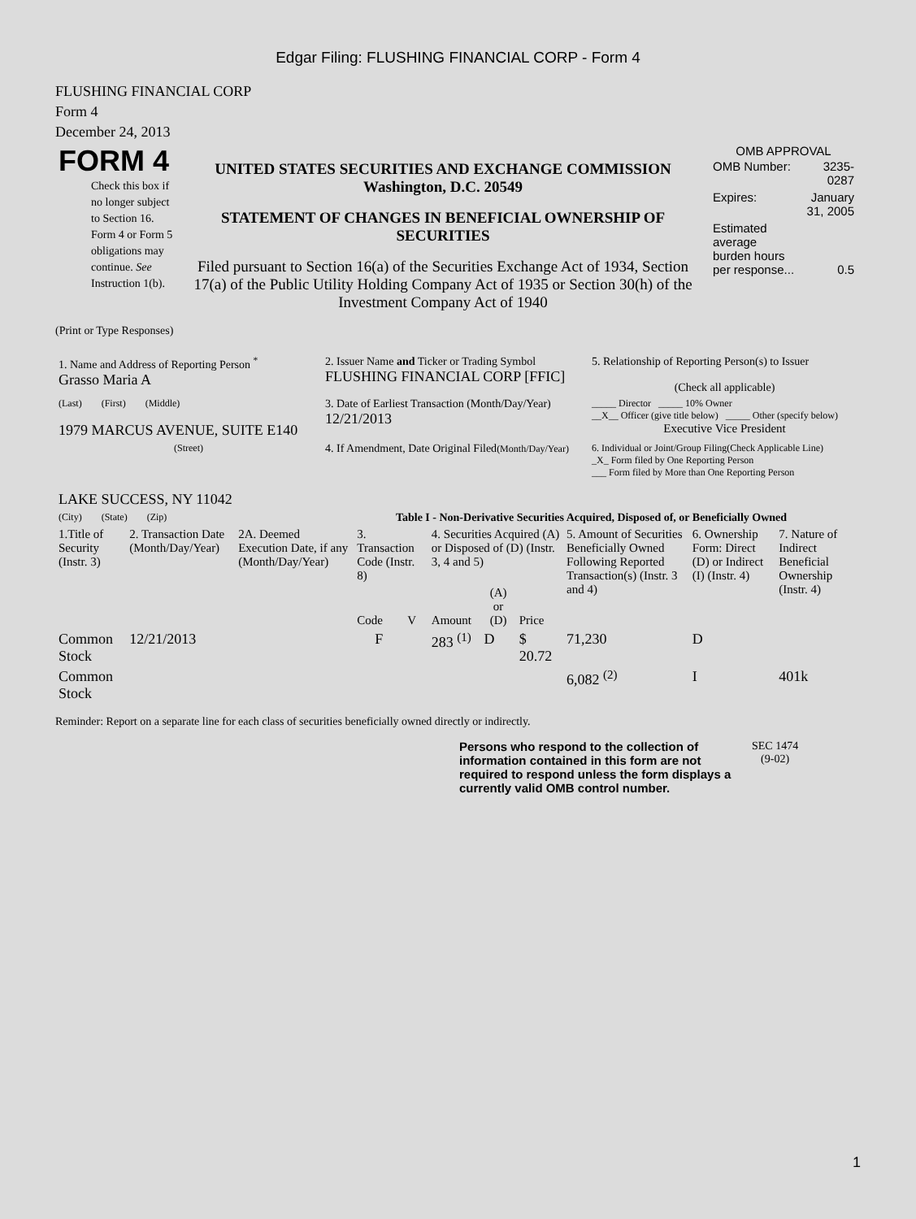Edgar Filing: FLUSHING FINANCIAL CORP - Form 4
FLUSHING FINANCIAL CORP
Form 4
December 24, 2013
| FORM 4 Check this box if no longer subject to Section 16. Form 4 or Form 5 obligations may continue. See Instruction 1(b). | UNITED STATES SECURITIES AND EXCHANGE COMMISSION Washington, D.C. 20549 STATEMENT OF CHANGES IN BENEFICIAL OWNERSHIP OF SECURITIES Filed pursuant to Section 16(a) of the Securities Exchange Act of 1934, Section 17(a) of the Public Utility Holding Company Act of 1935 or Section 30(h) of the Investment Company Act of 1940 | OMB APPROVAL / OMB Number: / 3235-0287 / / Expires: / January 31, 2005 / / Estimated average burden hours per response... / 0.5 / |
(Print or Type Responses)
| 1. Name and Address of Reporting Person <sup>*</sup> Grasso Maria A | 2. Issuer Name and Ticker or Trading Symbol FLUSHING FINANCIAL CORP [FFIC] | 5. Relationship of Reporting Person(s) to Issuer (Check all applicable) |
| (Last) (First) (Middle) 1979 MARCUS AVENUE, SUITE E140 | 3. Date of Earliest Transaction (Month/Day/Year) 12/21/2013 | _____ Director _____ 10% Owner __X__ Officer (give title below) _____ Other (specify below) Executive Vice President |
| (Street) LAKE SUCCESS, NY 11042 | 4. If Amendment, Date Original Filed (Month/Day/Year) | 6. Individual or Joint/Group Filing(Check Applicable Line) _X_ Form filed by One Reporting Person ___ Form filed by More than One Reporting Person |
| (City) (State) (Zip) | Table I - Non-Derivative Securities Acquired, Disposed of, or Beneficially Owned | |
| 1.Title of Security (Instr. 3) | 2. Transaction Date (Month/Day/Year) | 2A. Deemed Execution Date, if any (Month/Day/Year) | 3. Transaction Code (Instr. 8) | | 4. Securities Acquired (A) or Disposed of (D) (Instr. 3, 4 and 5) | | | 5. Amount of Securities Beneficially Owned Following Reported Transaction(s) (Instr. 3 and 4) | 6. Ownership Form: Direct (D) or Indirect (I) (Instr. 4) | 7. Nature of Indirect Beneficial Ownership (Instr. 4) |
| --- | --- | --- | --- | --- | --- | --- | --- | --- | --- | --- |
| | | | Code | V | Amount | (A) or (D) | Price | | | |
| Common Stock | 12/21/2013 | | F | | 283 <sup>(1)</sup> | D | $ 20.72 | 71,230 | D | |
| Common Stock | | | | | | | | 6,082 <sup>(2)</sup> | I | 401k |
Reminder: Report on a separate line for each class of securities beneficially owned directly or indirectly.
Persons who respond to the collection of information contained in this form are not required to respond unless the form displays a currently valid OMB control number.
SEC 1474
(9-02)
1